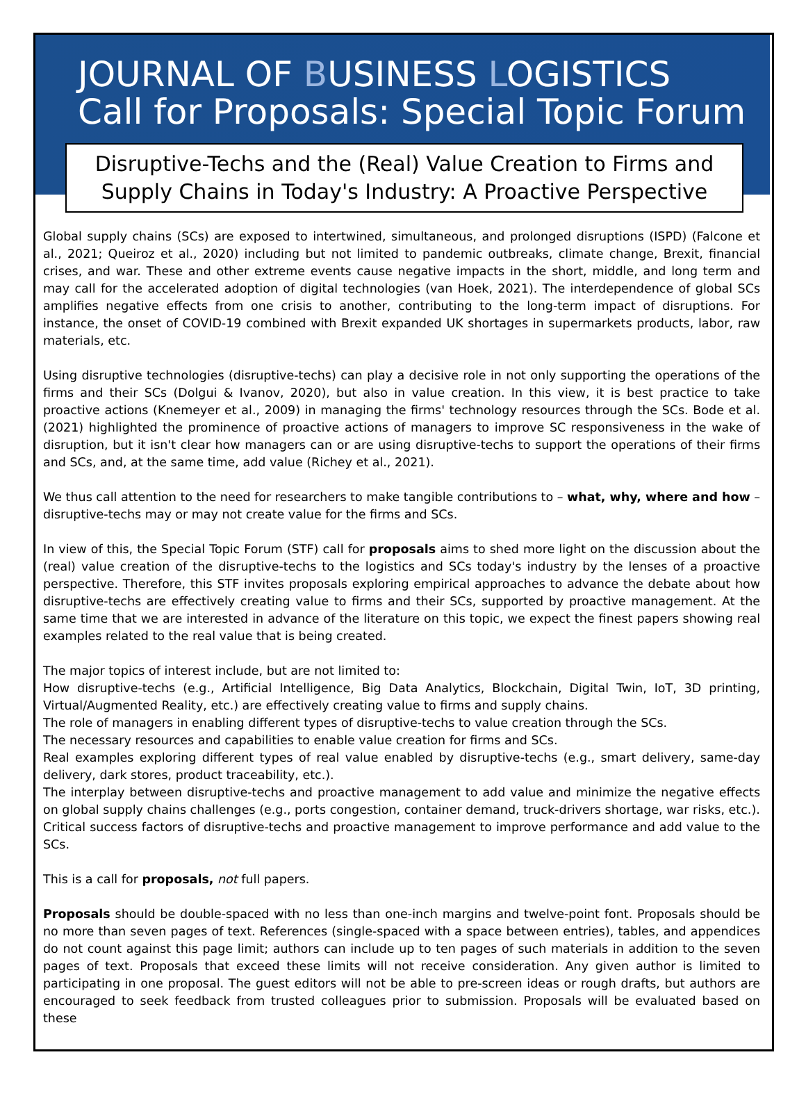JOURNAL OF BUSINESS LOGISTICS
Call for Proposals: Special Topic Forum
Disruptive-Techs and the (Real) Value Creation to Firms and Supply Chains in Today's Industry: A Proactive Perspective
Global supply chains (SCs) are exposed to intertwined, simultaneous, and prolonged disruptions (ISPD) (Falcone et al., 2021; Queiroz et al., 2020) including but not limited to pandemic outbreaks, climate change, Brexit, financial crises, and war. These and other extreme events cause negative impacts in the short, middle, and long term and may call for the accelerated adoption of digital technologies (van Hoek, 2021). The interdependence of global SCs amplifies negative effects from one crisis to another, contributing to the long-term impact of disruptions. For instance, the onset of COVID-19 combined with Brexit expanded UK shortages in supermarkets products, labor, raw materials, etc.
Using disruptive technologies (disruptive-techs) can play a decisive role in not only supporting the operations of the firms and their SCs (Dolgui & Ivanov, 2020), but also in value creation. In this view, it is best practice to take proactive actions (Knemeyer et al., 2009) in managing the firms' technology resources through the SCs. Bode et al. (2021) highlighted the prominence of proactive actions of managers to improve SC responsiveness in the wake of disruption, but it isn't clear how managers can or are using disruptive-techs to support the operations of their firms and SCs, and, at the same time, add value (Richey et al., 2021).
We thus call attention to the need for researchers to make tangible contributions to – what, why, where and how – disruptive-techs may or may not create value for the firms and SCs.
In view of this, the Special Topic Forum (STF) call for proposals aims to shed more light on the discussion about the (real) value creation of the disruptive-techs to the logistics and SCs today's industry by the lenses of a proactive perspective. Therefore, this STF invites proposals exploring empirical approaches to advance the debate about how disruptive-techs are effectively creating value to firms and their SCs, supported by proactive management. At the same time that we are interested in advance of the literature on this topic, we expect the finest papers showing real examples related to the real value that is being created.
The major topics of interest include, but are not limited to:
How disruptive-techs (e.g., Artificial Intelligence, Big Data Analytics, Blockchain, Digital Twin, IoT, 3D printing, Virtual/Augmented Reality, etc.) are effectively creating value to firms and supply chains.
The role of managers in enabling different types of disruptive-techs to value creation through the SCs.
The necessary resources and capabilities to enable value creation for firms and SCs.
Real examples exploring different types of real value enabled by disruptive-techs (e.g., smart delivery, same-day delivery, dark stores, product traceability, etc.).
The interplay between disruptive-techs and proactive management to add value and minimize the negative effects on global supply chains challenges (e.g., ports congestion, container demand, truck-drivers shortage, war risks, etc.).
Critical success factors of disruptive-techs and proactive management to improve performance and add value to the SCs.
This is a call for proposals, not full papers.
Proposals should be double-spaced with no less than one-inch margins and twelve-point font. Proposals should be no more than seven pages of text. References (single-spaced with a space between entries), tables, and appendices do not count against this page limit; authors can include up to ten pages of such materials in addition to the seven pages of text. Proposals that exceed these limits will not receive consideration. Any given author is limited to participating in one proposal. The guest editors will not be able to pre-screen ideas or rough drafts, but authors are encouraged to seek feedback from trusted colleagues prior to submission. Proposals will be evaluated based on these